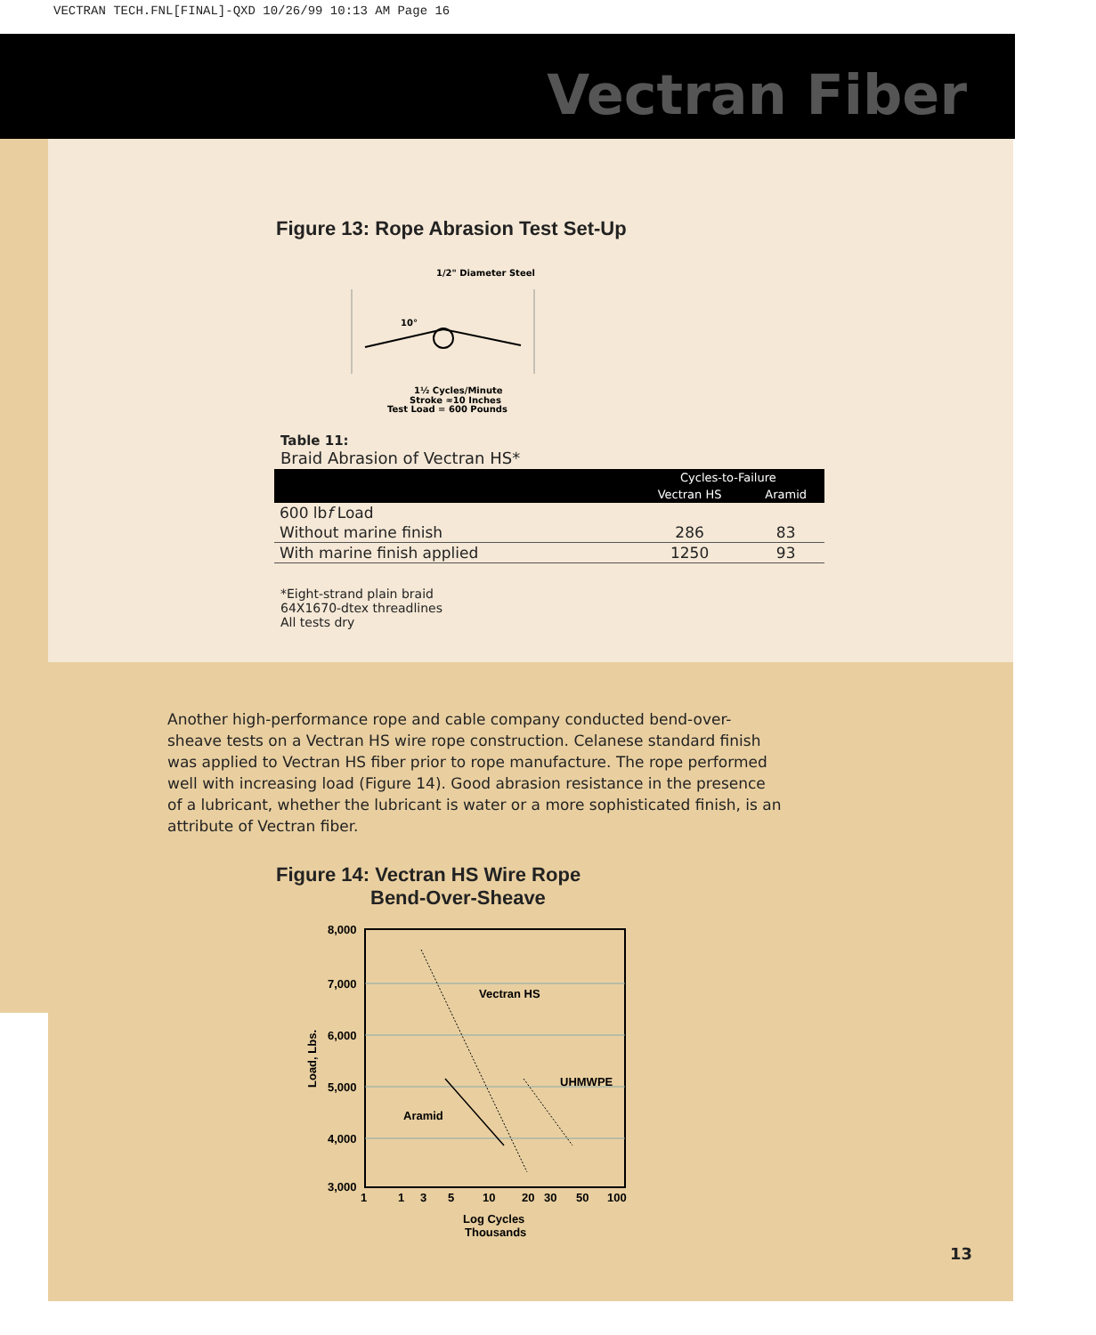VECTRAN TECH.FNL[FINAL]-QXD 10/26/99 10:13 AM Page 16
Vectran Fiber
Figure 13: Rope Abrasion Test Set-Up
1/2" Diameter Steel
10°
1½ Cycles/Minute
Stroke ≈10 Inches
Test Load = 600 Pounds
Table 11:
Braid Abrasion of Vectran HS*
| | Cycles-to-Failure | |
| --- | --- | --- |
| | Vectran HS | Aramid |
| 600 lb f Load | | |
| Without marine finish | 286 | 83 |
| With marine finish applied | 1250 | 93 |
*Eight-strand plain braid
64X1670-dtex threadlines
All tests dry
Another high-performance rope and cable company conducted bend-over-sheave tests on a Vectran HS wire rope construction. Celanese standard finish was applied to Vectran HS fiber prior to rope manufacture. The rope performed well with increasing load (Figure 14). Good abrasion resistance in the presence of a lubricant, whether the lubricant is water or a more sophisticated finish, is an attribute of Vectran fiber.
Figure 14: Vectran HS Wire Rope
Bend-Over-Sheave
8,000
7,000
6,000
5,000
4,000
3,000
Load, Lbs.
Vectran HS
UHMWPE
Aramid
1
1
3
5
10
20
30
50
100
Log Cycles
Thousands
13